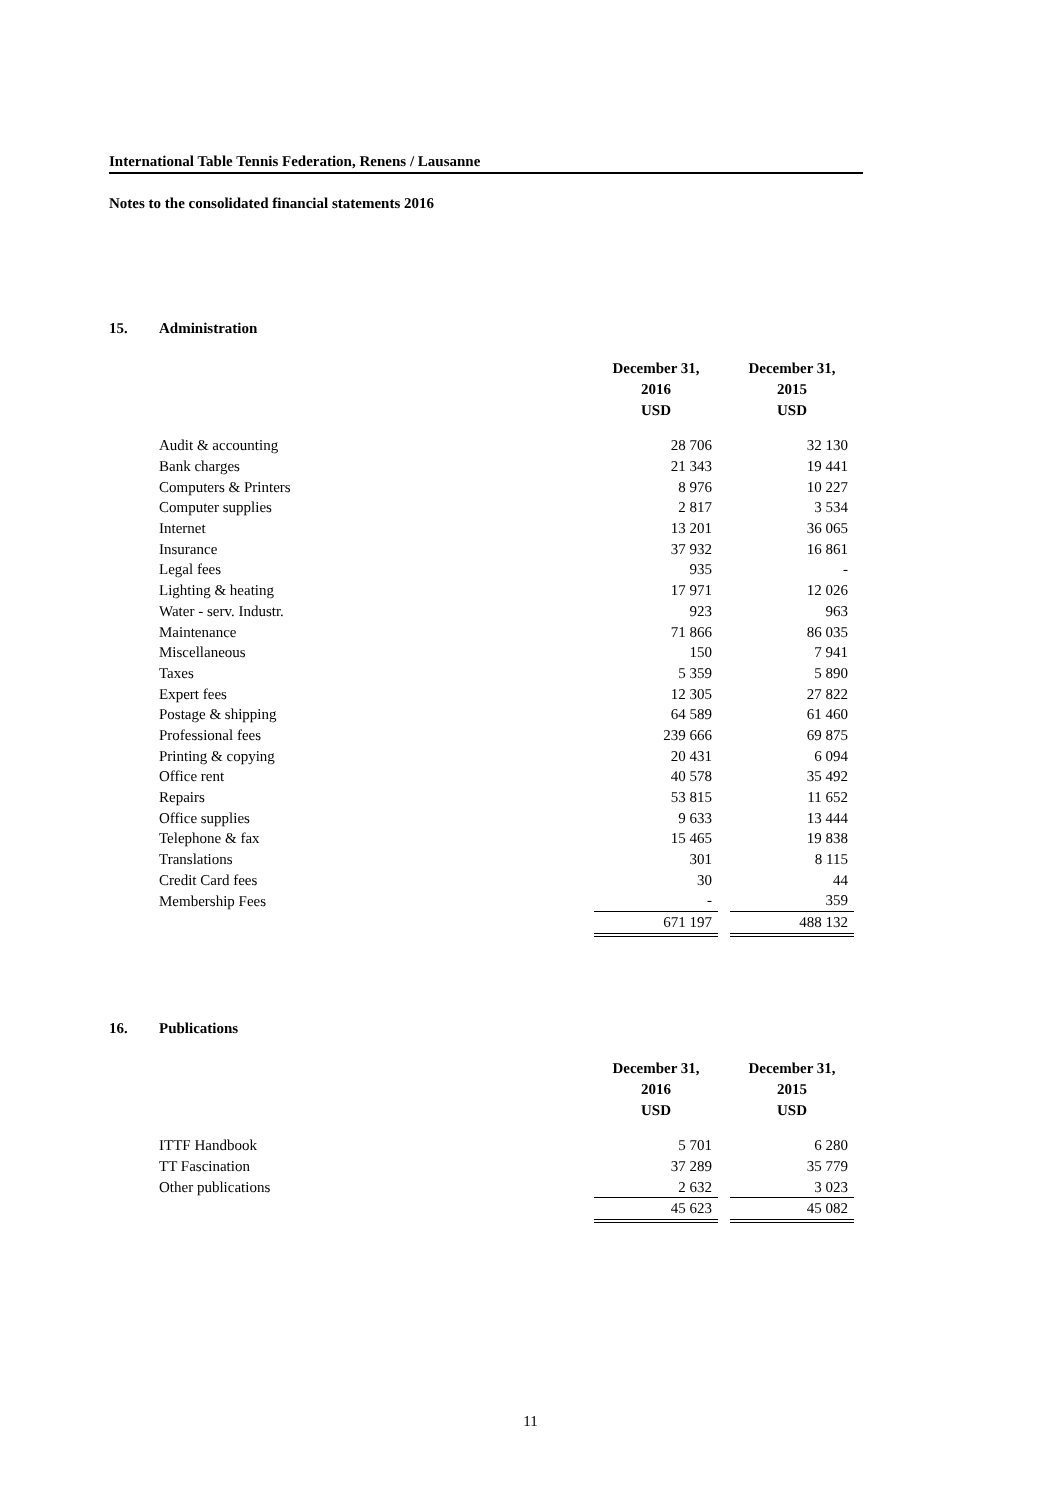International Table Tennis Federation, Renens / Lausanne
Notes to the consolidated financial statements 2016
15. Administration
| | December 31, 2016 USD | | December 31, 2015 USD |
| Audit & accounting | 28 706 | | 32 130 |
| Bank charges | 21 343 | | 19 441 |
| Computers & Printers | 8 976 | | 10 227 |
| Computer supplies | 2 817 | | 3 534 |
| Internet | 13 201 | | 36 065 |
| Insurance | 37 932 | | 16 861 |
| Legal fees | 935 | | - |
| Lighting & heating | 17 971 | | 12 026 |
| Water - serv. Industr. | 923 | | 963 |
| Maintenance | 71 866 | | 86 035 |
| Miscellaneous | 150 | | 7 941 |
| Taxes | 5 359 | | 5 890 |
| Expert fees | 12 305 | | 27 822 |
| Postage & shipping | 64 589 | | 61 460 |
| Professional fees | 239 666 | | 69 875 |
| Printing & copying | 20 431 | | 6 094 |
| Office rent | 40 578 | | 35 492 |
| Repairs | 53 815 | | 11 652 |
| Office supplies | 9 633 | | 13 444 |
| Telephone & fax | 15 465 | | 19 838 |
| Translations | 301 | | 8 115 |
| Credit Card fees | 30 | | 44 |
| Membership Fees | - | | 359 |
| | 671 197 | | 488 132 |
16. Publications
| | December 31, 2016 USD | | December 31, 2015 USD |
| ITTF Handbook | 5 701 | | 6 280 |
| TT Fascination | 37 289 | | 35 779 |
| Other publications | 2 632 | | 3 023 |
| | 45 623 | | 45 082 |
11